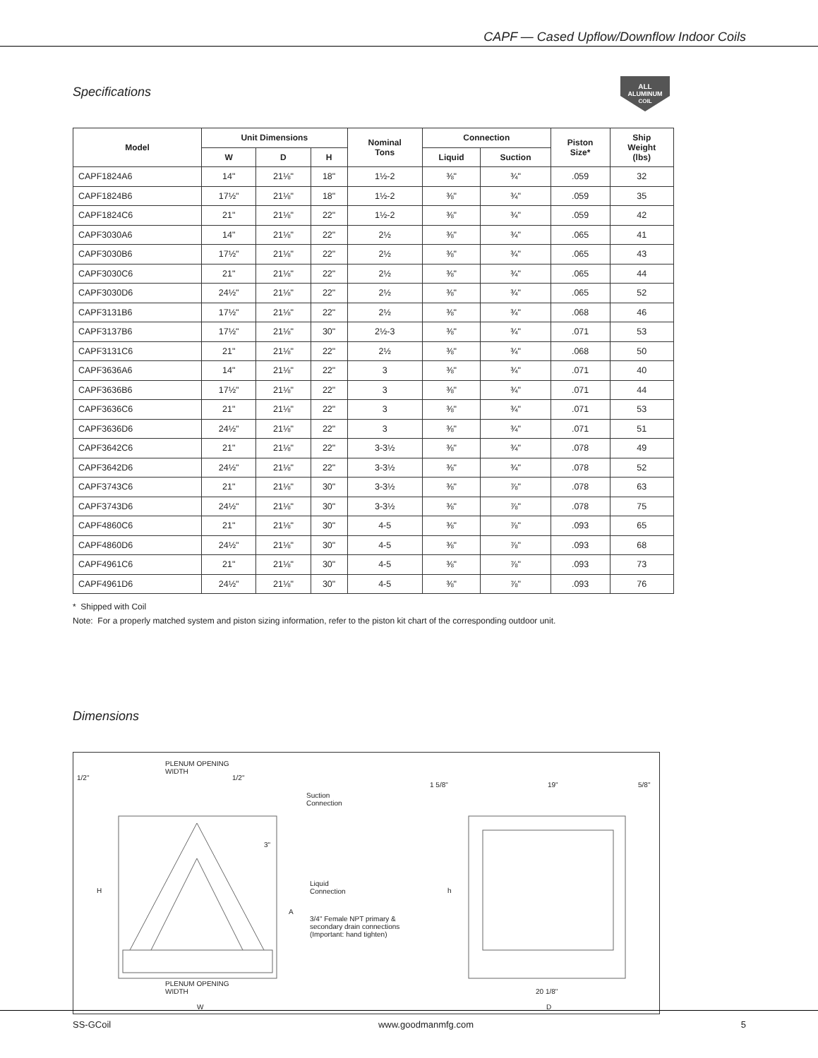CAPF — Cased Upflow/Downflow Indoor Coils
ALL
ALUMINUM
COIL
Specifications
| Model | Unit Dimensions | | | Nominal Tons | Connection | | Piston Size* | Ship Weight (lbs) |
| --- | --- | --- | --- | --- | --- | --- | --- | --- |
| | W | D | H | | Liquid | Suction | | |
| CAPF1824A6 | 14" | 21⅛" | 18" | 1½-2 | ⅜" | ¾" | .059 | 32 |
| CAPF1824B6 | 17½" | 21⅛" | 18" | 1½-2 | ⅜" | ¾" | .059 | 35 |
| CAPF1824C6 | 21" | 21⅛" | 22" | 1½-2 | ⅜" | ¾" | .059 | 42 |
| CAPF3030A6 | 14" | 21⅛" | 22" | 2½ | ⅜" | ¾" | .065 | 41 |
| CAPF3030B6 | 17½" | 21⅛" | 22" | 2½ | ⅜" | ¾" | .065 | 43 |
| CAPF3030C6 | 21" | 21⅛" | 22" | 2½ | ⅜" | ¾" | .065 | 44 |
| CAPF3030D6 | 24½" | 21⅛" | 22" | 2½ | ⅜" | ¾" | .065 | 52 |
| CAPF3131B6 | 17½" | 21⅛" | 22" | 2½ | ⅜" | ¾" | .068 | 46 |
| CAPF3137B6 | 17½" | 21⅛" | 30" | 2½-3 | ⅜" | ¾" | .071 | 53 |
| CAPF3131C6 | 21" | 21⅛" | 22" | 2½ | ⅜" | ¾" | .068 | 50 |
| CAPF3636A6 | 14" | 21⅛" | 22" | 3 | ⅜" | ¾" | .071 | 40 |
| CAPF3636B6 | 17½" | 21⅛" | 22" | 3 | ⅜" | ¾" | .071 | 44 |
| CAPF3636C6 | 21" | 21⅛" | 22" | 3 | ⅜" | ¾" | .071 | 53 |
| CAPF3636D6 | 24½" | 21⅛" | 22" | 3 | ⅜" | ¾" | .071 | 51 |
| CAPF3642C6 | 21" | 21⅛" | 22" | 3-3½ | ⅜" | ¾" | .078 | 49 |
| CAPF3642D6 | 24½" | 21⅛" | 22" | 3-3½ | ⅜" | ¾" | .078 | 52 |
| CAPF3743C6 | 21" | 21⅛" | 30" | 3-3½ | ⅜" | ⅞" | .078 | 63 |
| CAPF3743D6 | 24½" | 21⅛" | 30" | 3-3½ | ⅜" | ⅞" | .078 | 75 |
| CAPF4860C6 | 21" | 21⅛" | 30" | 4-5 | ⅜" | ⅞" | .093 | 65 |
| CAPF4860D6 | 24½" | 21⅛" | 30" | 4-5 | ⅜" | ⅞" | .093 | 68 |
| CAPF4961C6 | 21" | 21⅛" | 30" | 4-5 | ⅜" | ⅞" | .093 | 73 |
| CAPF4961D6 | 24½" | 21⅛" | 30" | 4-5 | ⅜" | ⅞" | .093 | 76 |
* Shipped with Coil
Note: For a properly matched system and piston sizing information, refer to the piston kit chart of the corresponding outdoor unit.
Dimensions
PLENUM OPENING
WIDTH
1/2" 1/2"
Suction
Connection
3"
H
Liquid
Connection
A
3/4" Female NPT primary &
secondary drain connections
(Important: hand tighten)
PLENUM OPENING
WIDTH
W
1 5/8" 19" 5/8"
h
20 1/8"
D
SS-GCoil www.goodmanmfg.com 5